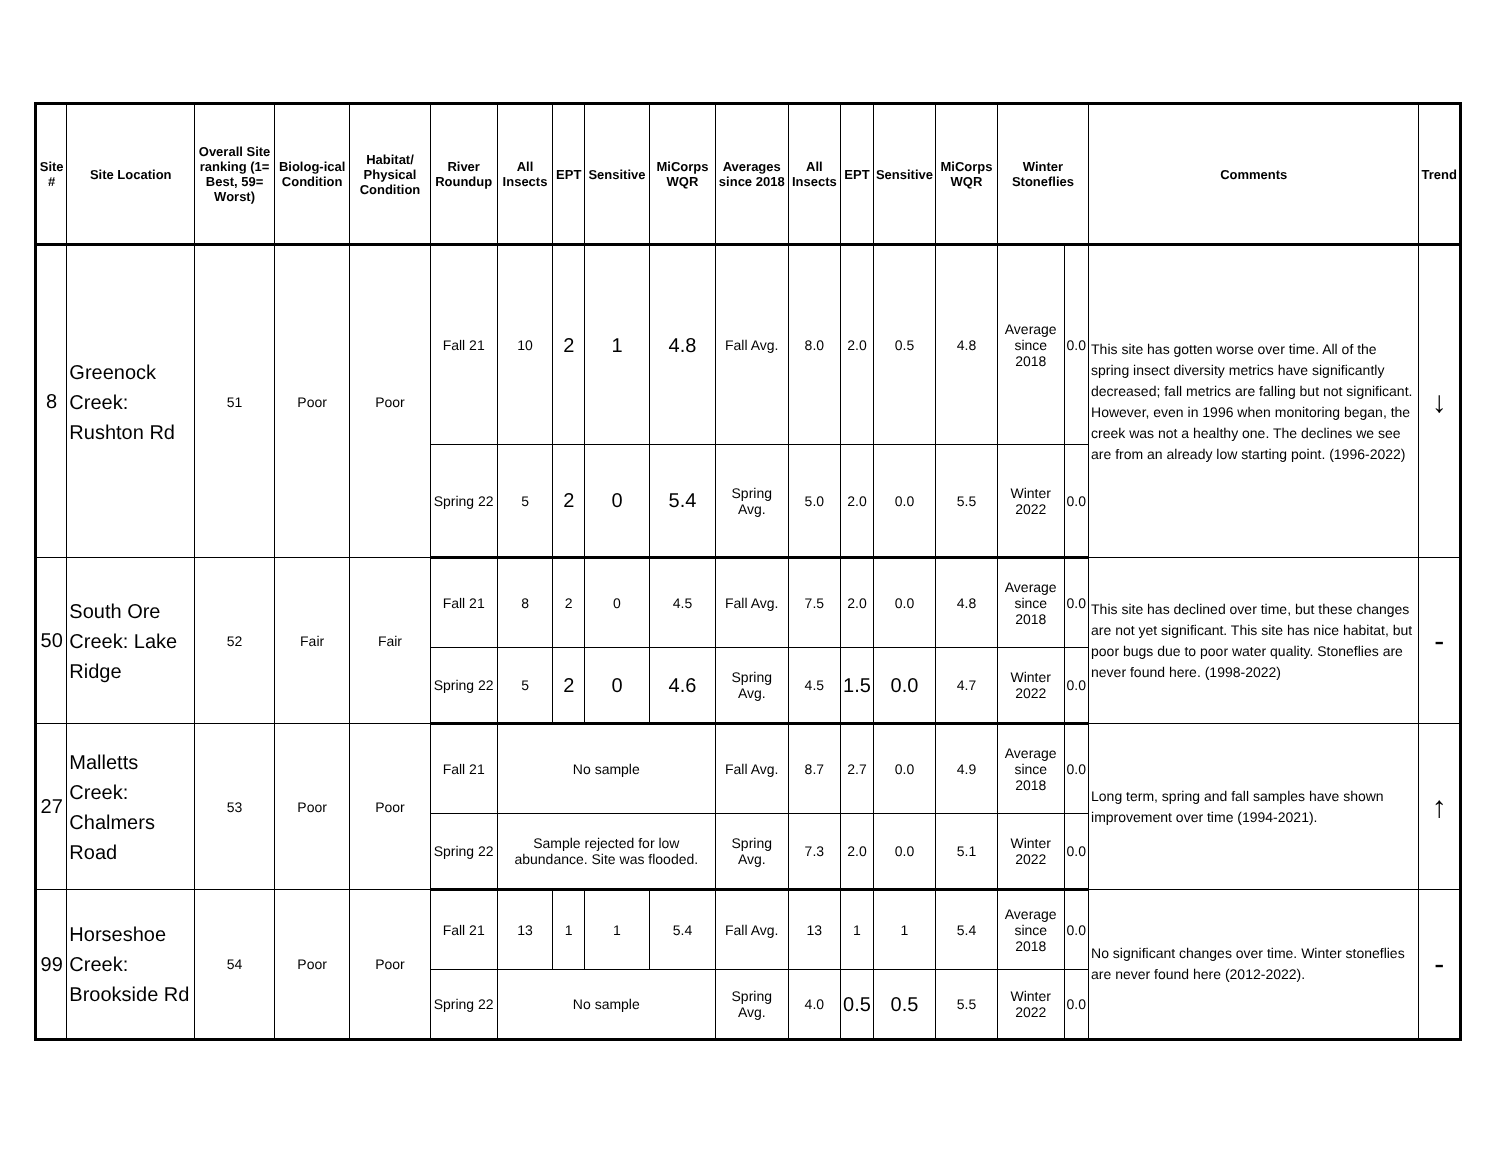| Site # | Site Location | Overall Site ranking (1= Best, 59= Worst) | Biolog-ical Condition | Habitat/ Physical Condition | River Roundup | All Insects | EPT | Sensitive | MiCorps WQR | Averages since 2018 | All Insects | EPT | Sensitive | MiCorps WQR | Winter Stoneflies | | Comments | Trend |
| --- | --- | --- | --- | --- | --- | --- | --- | --- | --- | --- | --- | --- | --- | --- | --- | --- | --- | --- |
| 8 | Greenock Creek: Rushton Rd | 51 | Poor | Poor | Fall 21 | 10 | 2 | 1 | 4.8 | Fall Avg. | 8.0 | 2.0 | 0.5 | 4.8 | Average since 2018 | 0.0 | This site has gotten worse over time. All of the spring insect diversity metrics have significantly decreased; fall metrics are falling but not significant. However, even in 1996 when monitoring began, the creek was not a healthy one. The declines we see are from an already low starting point. (1996-2022) | ↓ |
| | | | | | Spring 22 | 5 | 2 | 0 | 5.4 | Spring Avg. | 5.0 | 2.0 | 0.0 | 5.5 | Winter 2022 | 0.0 | | |
| 50 | South Ore Creek: Lake Ridge | 52 | Fair | Fair | Fall 21 | 8 | 2 | 0 | 4.5 | Fall Avg. | 7.5 | 2.0 | 0.0 | 4.8 | Average since 2018 | 0.0 | This site has declined over time, but these changes are not yet significant. This site has nice habitat, but poor bugs due to poor water quality. Stoneflies are never found here. (1998-2022) | - |
| | | | | | Spring 22 | 5 | 2 | 0 | 4.6 | Spring Avg. | 4.5 | 1.5 | 0.0 | 4.7 | Winter 2022 | 0.0 | | |
| 27 | Malletts Creek: Chalmers Road | 53 | Poor | Poor | Fall 21 | No sample | | | | Fall Avg. | 8.7 | 2.7 | 0.0 | 4.9 | Average since 2018 | 0.0 | Long term, spring and fall samples have shown improvement over time (1994-2021). | ↑ |
| | | | | | Spring 22 | Sample rejected for low abundance. Site was flooded. | | | | Spring Avg. | 7.3 | 2.0 | 0.0 | 5.1 | Winter 2022 | 0.0 | | |
| 99 | Horseshoe Creek: Brookside Rd | 54 | Poor | Poor | Fall 21 | 13 | 1 | 1 | 5.4 | Fall Avg. | 13 | 1 | 1 | 5.4 | Average since 2018 | 0.0 | No significant changes over time. Winter stoneflies are never found here (2012-2022). | - |
| | | | | | Spring 22 | No sample | | | | Spring Avg. | 4.0 | 0.5 | 0.5 | 5.5 | Winter 2022 | 0.0 | | |